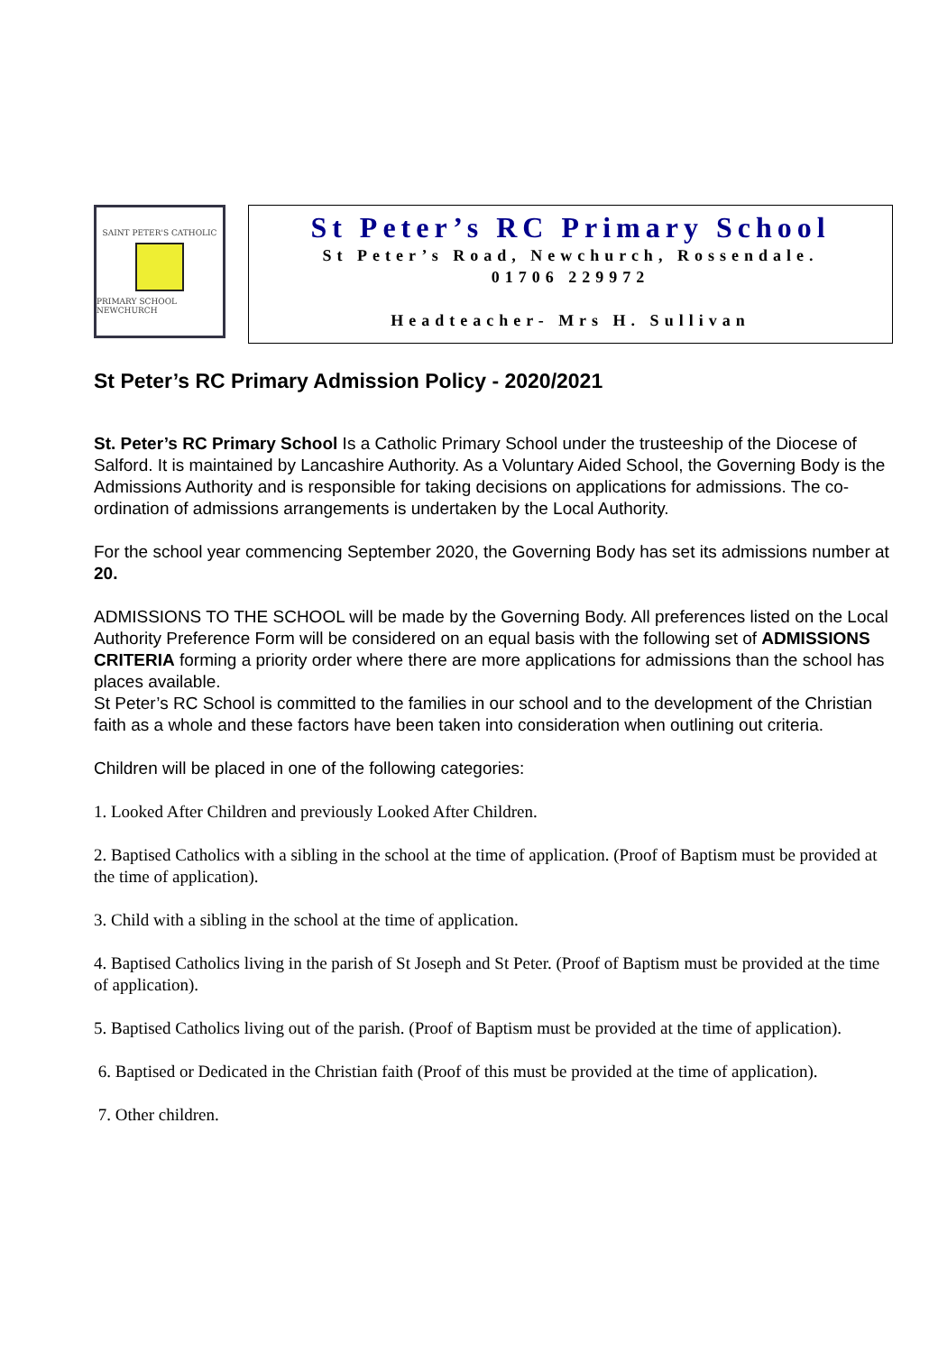SAINT PETER'S CATHOLIC
PRIMARY SCHOOL NEWCHURCH
St Peter’s RC Primary School
St Peter’s Road, Newchurch, Rossendale.
01706 229972
Headteacher- Mrs H. Sullivan
St Peter’s RC Primary Admission Policy - 2020/2021
St. Peter’s RC Primary School Is a Catholic Primary School under the trusteeship of the Diocese of Salford. It is maintained by Lancashire Authority. As a Voluntary Aided School, the Governing Body is the Admissions Authority and is responsible for taking decisions on applications for admissions. The co-ordination of admissions arrangements is undertaken by the Local Authority.
For the school year commencing September 2020, the Governing Body has set its admissions number at 20.
ADMISSIONS TO THE SCHOOL will be made by the Governing Body. All preferences listed on the Local Authority Preference Form will be considered on an equal basis with the following set of ADMISSIONS CRITERIA forming a priority order where there are more applications for admissions than the school has places available.
St Peter’s RC School is committed to the families in our school and to the development of the Christian faith as a whole and these factors have been taken into consideration when outlining out criteria.
Children will be placed in one of the following categories:
1. Looked After Children and previously Looked After Children.
2. Baptised Catholics with a sibling in the school at the time of application. (Proof of Baptism must be provided at the time of application).
3. Child with a sibling in the school at the time of application.
4. Baptised Catholics living in the parish of St Joseph and St Peter. (Proof of Baptism must be provided at the time of application).
5. Baptised Catholics living out of the parish. (Proof of Baptism must be provided at the time of application).
6. Baptised or Dedicated in the Christian faith (Proof of this must be provided at the time of application).
7. Other children.